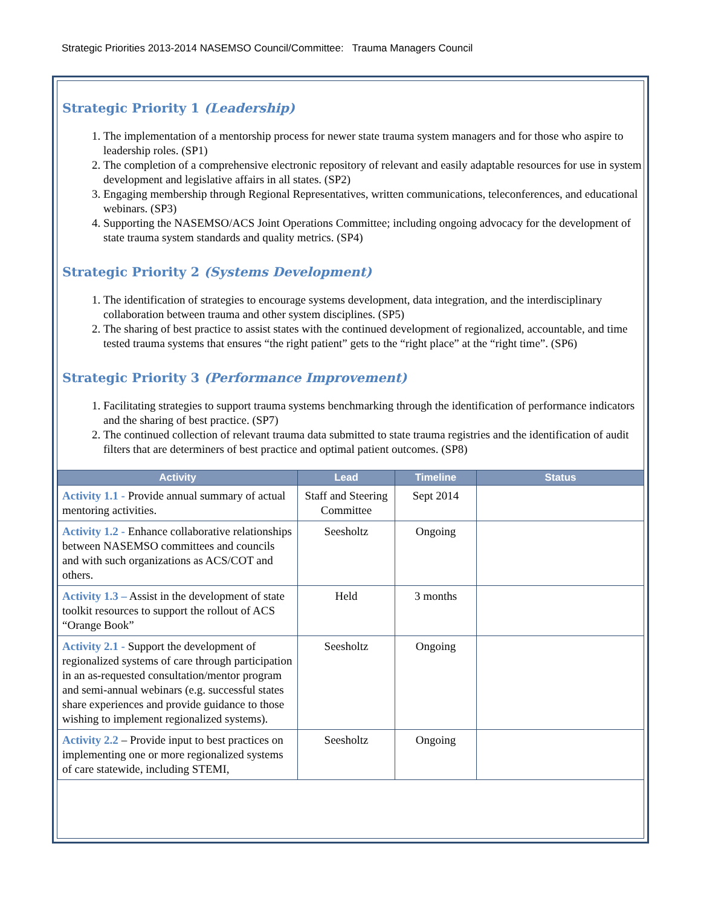Strategic Priorities 2013-2014 NASEMSO Council/Committee: Trauma Managers Council
Strategic Priority 1 (Leadership)
1. The implementation of a mentorship process for newer state trauma system managers and for those who aspire to leadership roles. (SP1)
2. The completion of a comprehensive electronic repository of relevant and easily adaptable resources for use in system development and legislative affairs in all states. (SP2)
3. Engaging membership through Regional Representatives, written communications, teleconferences, and educational webinars. (SP3)
4. Supporting the NASEMSO/ACS Joint Operations Committee; including ongoing advocacy for the development of state trauma system standards and quality metrics. (SP4)
Strategic Priority 2 (Systems Development)
1. The identification of strategies to encourage systems development, data integration, and the interdisciplinary collaboration between trauma and other system disciplines. (SP5)
2. The sharing of best practice to assist states with the continued development of regionalized, accountable, and time tested trauma systems that ensures “the right patient” gets to the “right place” at the “right time”. (SP6)
Strategic Priority 3 (Performance Improvement)
1. Facilitating strategies to support trauma systems benchmarking through the identification of performance indicators and the sharing of best practice. (SP7)
2. The continued collection of relevant trauma data submitted to state trauma registries and the identification of audit filters that are determiners of best practice and optimal patient outcomes. (SP8)
| Activity | Lead | Timeline | Status |
| --- | --- | --- | --- |
| Activity 1.1 - Provide annual summary of actual mentoring activities. | Staff and Steering Committee | Sept 2014 | |
| Activity 1.2 - Enhance collaborative relationships between NASEMSO committees and councils and with such organizations as ACS/COT and others. | Seesholtz | Ongoing | |
| Activity 1.3 – Assist in the development of state toolkit resources to support the rollout of ACS “Orange Book” | Held | 3 months | |
| Activity 2.1 - Support the development of regionalized systems of care through participation in an as-requested consultation/mentor program and semi-annual webinars (e.g. successful states share experiences and provide guidance to those wishing to implement regionalized systems). | Seesholtz | Ongoing | |
| Activity 2.2 – Provide input to best practices on implementing one or more regionalized systems of care statewide, including STEMI, | Seesholtz | Ongoing | |